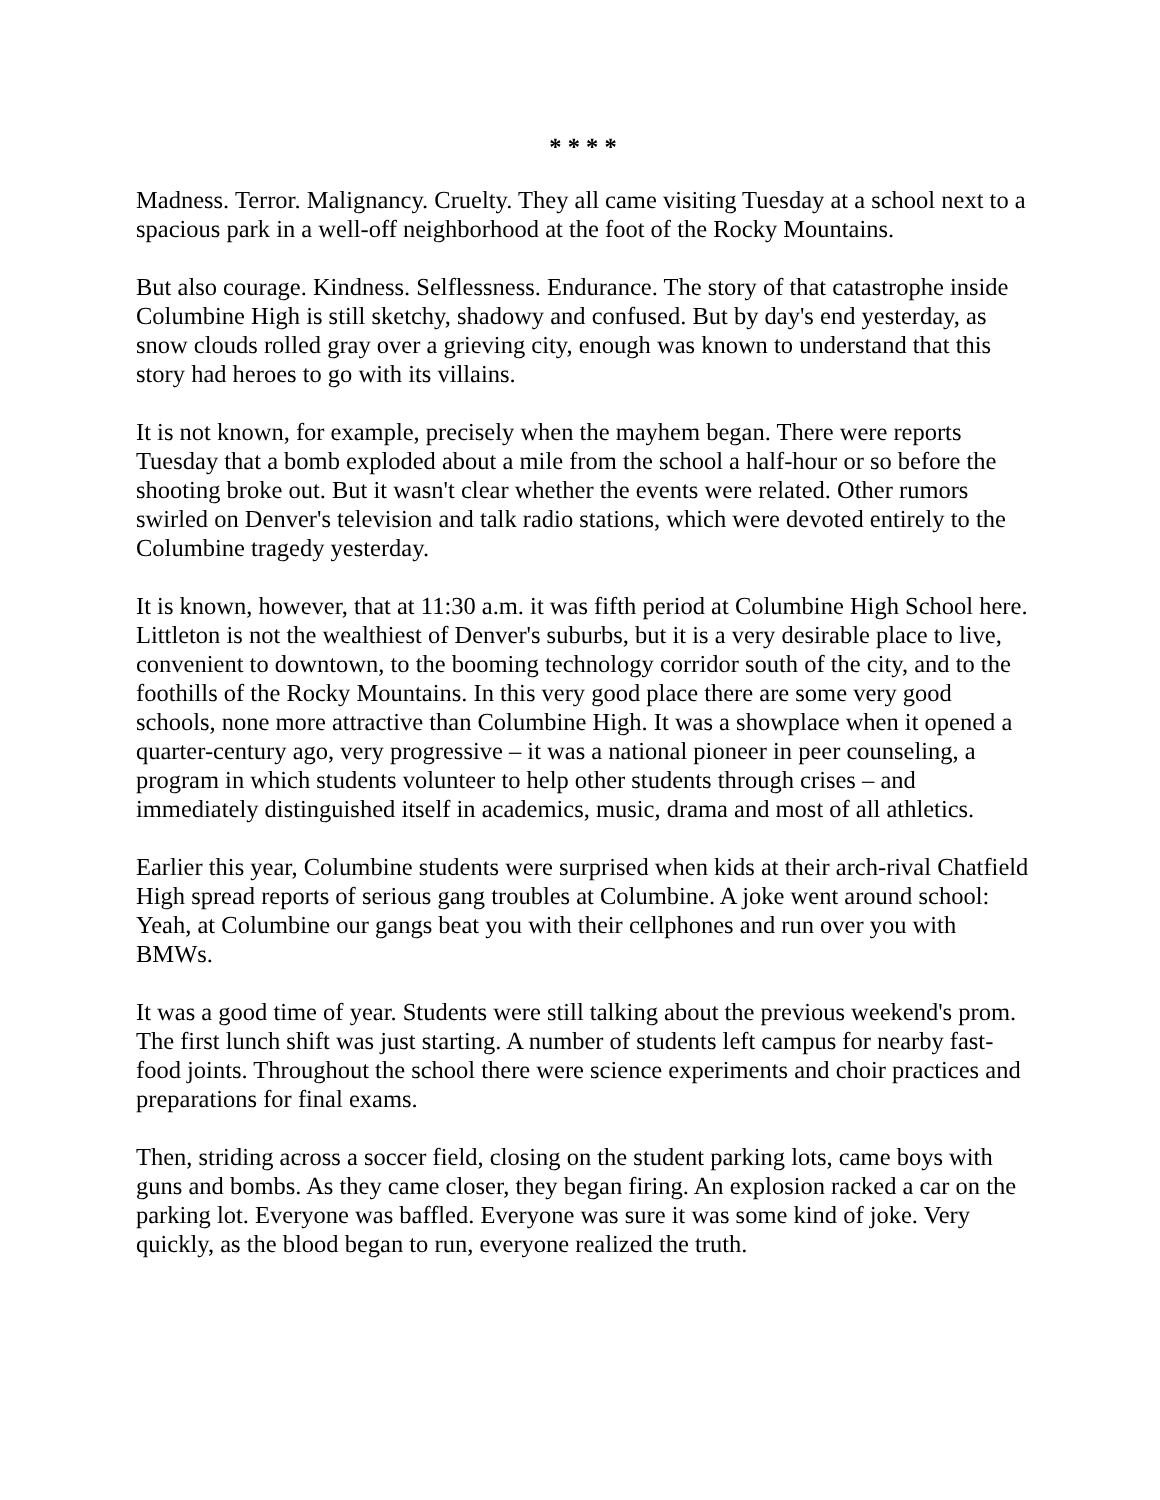* * * *
Madness. Terror. Malignancy. Cruelty. They all came visiting Tuesday at a school next to a spacious park in a well-off neighborhood at the foot of the Rocky Mountains.
But also courage. Kindness. Selflessness. Endurance. The story of that catastrophe inside Columbine High is still sketchy, shadowy and confused. But by day's end yesterday, as snow clouds rolled gray over a grieving city, enough was known to understand that this story had heroes to go with its villains.
It is not known, for example, precisely when the mayhem began. There were reports Tuesday that a bomb exploded about a mile from the school a half-hour or so before the shooting broke out. But it wasn't clear whether the events were related. Other rumors swirled on Denver's television and talk radio stations, which were devoted entirely to the Columbine tragedy yesterday.
It is known, however, that at 11:30 a.m. it was fifth period at Columbine High School here. Littleton is not the wealthiest of Denver's suburbs, but it is a very desirable place to live, convenient to downtown, to the booming technology corridor south of the city, and to the foothills of the Rocky Mountains. In this very good place there are some very good schools, none more attractive than Columbine High. It was a showplace when it opened a quarter-century ago, very progressive – it was a national pioneer in peer counseling, a program in which students volunteer to help other students through crises – and immediately distinguished itself in academics, music, drama and most of all athletics.
Earlier this year, Columbine students were surprised when kids at their arch-rival Chatfield High spread reports of serious gang troubles at Columbine. A joke went around school: Yeah, at Columbine our gangs beat you with their cellphones and run over you with BMWs.
It was a good time of year. Students were still talking about the previous weekend's prom. The first lunch shift was just starting. A number of students left campus for nearby fast-food joints. Throughout the school there were science experiments and choir practices and preparations for final exams.
Then, striding across a soccer field, closing on the student parking lots, came boys with guns and bombs. As they came closer, they began firing. An explosion racked a car on the parking lot. Everyone was baffled. Everyone was sure it was some kind of joke. Very quickly, as the blood began to run, everyone realized the truth.